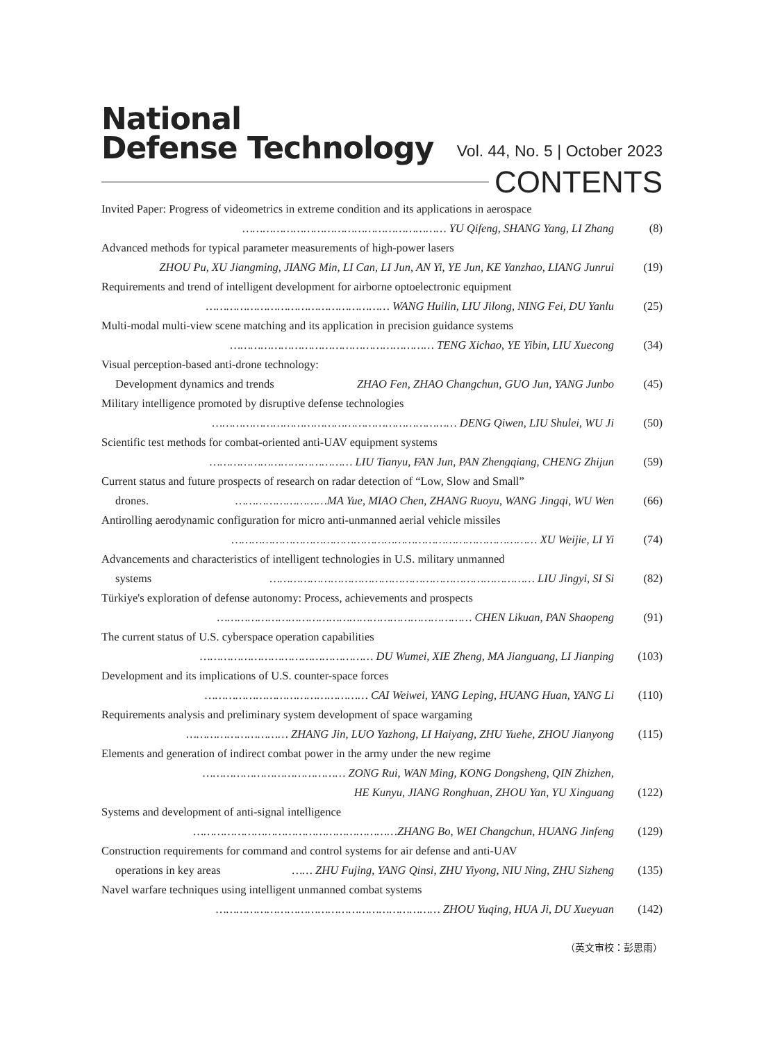National
Defense Technology
Vol. 44, No. 5 | October 2023
CONTENTS
Invited Paper: Progress of videometrics in extreme condition and its applications in aerospace
…………………………………………………… YU Qifeng, SHANG Yang, LI Zhang (8)
Advanced methods for typical parameter measurements of high-power lasers
ZHOU Pu, XU Jiangming, JIANG Min, LI Can, LI Jun, AN Yi, YE Jun, KE Yanzhao, LIANG Junrui (19)
Requirements and trend of intelligent development for airborne optoelectronic equipment
……………………………………………… WANG Huilin, LIU Jilong, NING Fei, DU Yanlu (25)
Multi-modal multi-view scene matching and its application in precision guidance systems
…………………………………………………… TENG Xichao, YE Yibin, LIU Xuecong (34)
Visual perception-based anti-drone technology:
Development dynamics and trends ZHAO Fen, ZHAO Changchun, GUO Jun, YANG Junbo (45)
Military intelligence promoted by disruptive defense technologies
……………………………………………………………… DENG Qiwen, LIU Shulei, WU Ji (50)
Scientific test methods for combat-oriented anti-UAV equipment systems
…………………………………… LIU Tianyu, FAN Jun, PAN Zhengqiang, CHENG Zhijun (59)
Current status and future prospects of research on radar detection of “Low, Slow and Small”
drones. ………………………MA Yue, MIAO Chen, ZHANG Ruoyu, WANG Jingqi, WU Wen (66)
Antirolling aerodynamic configuration for micro anti-unmanned aerial vehicle missiles
……………………………………………………………………………… XU Weijie, LI Yi (74)
Advancements and characteristics of intelligent technologies in U.S. military unmanned
systems …………………………………………………………………… LIU Jingyi, SI Si (82)
Türkiye's exploration of defense autonomy: Process, achievements and prospects
………………………………………………………………… CHEN Likuan, PAN Shaopeng (91)
The current status of U.S. cyberspace operation capabilities
…………………………………………… DU Wumei, XIE Zheng, MA Jianguang, LI Jianping (103)
Development and its implications of U.S. counter-space forces
………………………………………… CAI Weiwei, YANG Leping, HUANG Huan, YANG Li (110)
Requirements analysis and preliminary system development of space wargaming
………………………… ZHANG Jin, LUO Yazhong, LI Haiyang, ZHU Yuehe, ZHOU Jianyong (115)
Elements and generation of indirect combat power in the army under the new regime
…………………………………… ZONG Rui, WAN Ming, KONG Dongsheng, QIN Zhizhen,
HE Kunyu, JIANG Ronghuan, ZHOU Yan, YU Xinguang (122)
Systems and development of anti-signal intelligence
……………………………………………………ZHANG Bo, WEI Changchun, HUANG Jinfeng (129)
Construction requirements for command and control systems for air defense and anti-UAV
operations in key areas …… ZHU Fujing, YANG Qinsi, ZHU Yiyong, NIU Ning, ZHU Sizheng (135)
Navel warfare techniques using intelligent unmanned combat systems
………………………………………………………… ZHOU Yuqing, HUA Ji, DU Xueyuan (142)
（英文审校：彭思雨）